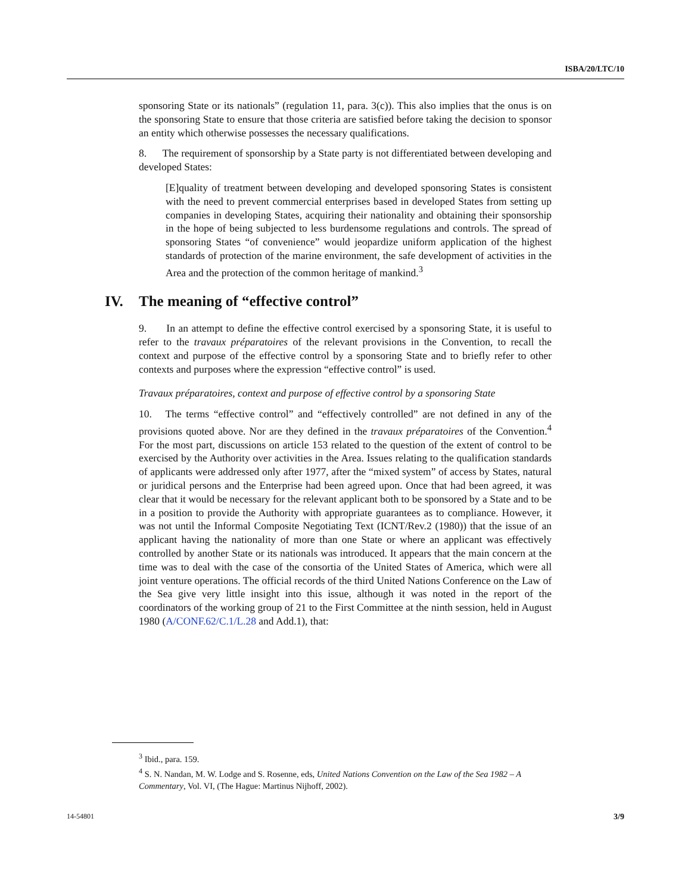ISBA/20/LTC/10
sponsoring State or its nationals” (regulation 11, para. 3(c)). This also implies that the onus is on the sponsoring State to ensure that those criteria are satisfied before taking the decision to sponsor an entity which otherwise possesses the necessary qualifications.
8. The requirement of sponsorship by a State party is not differentiated between developing and developed States:
[E]quality of treatment between developing and developed sponsoring States is consistent with the need to prevent commercial enterprises based in developed States from setting up companies in developing States, acquiring their nationality and obtaining their sponsorship in the hope of being subjected to less burdensome regulations and controls. The spread of sponsoring States “of convenience” would jeopardize uniform application of the highest standards of protection of the marine environment, the safe development of activities in the Area and the protection of the common heritage of mankind.<sup>3</sup>
IV. The meaning of “effective control”
9. In an attempt to define the effective control exercised by a sponsoring State, it is useful to refer to the travaux préparatoires of the relevant provisions in the Convention, to recall the context and purpose of the effective control by a sponsoring State and to briefly refer to other contexts and purposes where the expression “effective control” is used.
Travaux préparatoires, context and purpose of effective control by a sponsoring State
10. The terms “effective control” and “effectively controlled” are not defined in any of the provisions quoted above. Nor are they defined in the travaux préparatoires of the Convention.<sup>4</sup> For the most part, discussions on article 153 related to the question of the extent of control to be exercised by the Authority over activities in the Area. Issues relating to the qualification standards of applicants were addressed only after 1977, after the “mixed system” of access by States, natural or juridical persons and the Enterprise had been agreed upon. Once that had been agreed, it was clear that it would be necessary for the relevant applicant both to be sponsored by a State and to be in a position to provide the Authority with appropriate guarantees as to compliance. However, it was not until the Informal Composite Negotiating Text (ICNT/Rev.2 (1980)) that the issue of an applicant having the nationality of more than one State or where an applicant was effectively controlled by another State or its nationals was introduced. It appears that the main concern at the time was to deal with the case of the consortia of the United States of America, which were all joint venture operations. The official records of the third United Nations Conference on the Law of the Sea give very little insight into this issue, although it was noted in the report of the coordinators of the working group of 21 to the First Committee at the ninth session, held in August 1980 (A/CONF.62/C.1/L.28 and Add.1), that:
<sup>3</sup> Ibid., para. 159.
<sup>4</sup> S. N. Nandan, M. W. Lodge and S. Rosenne, eds, United Nations Convention on the Law of the Sea 1982 – A Commentary, Vol. VI, (The Hague: Martinus Nijhoff, 2002).
14-54801 3/9